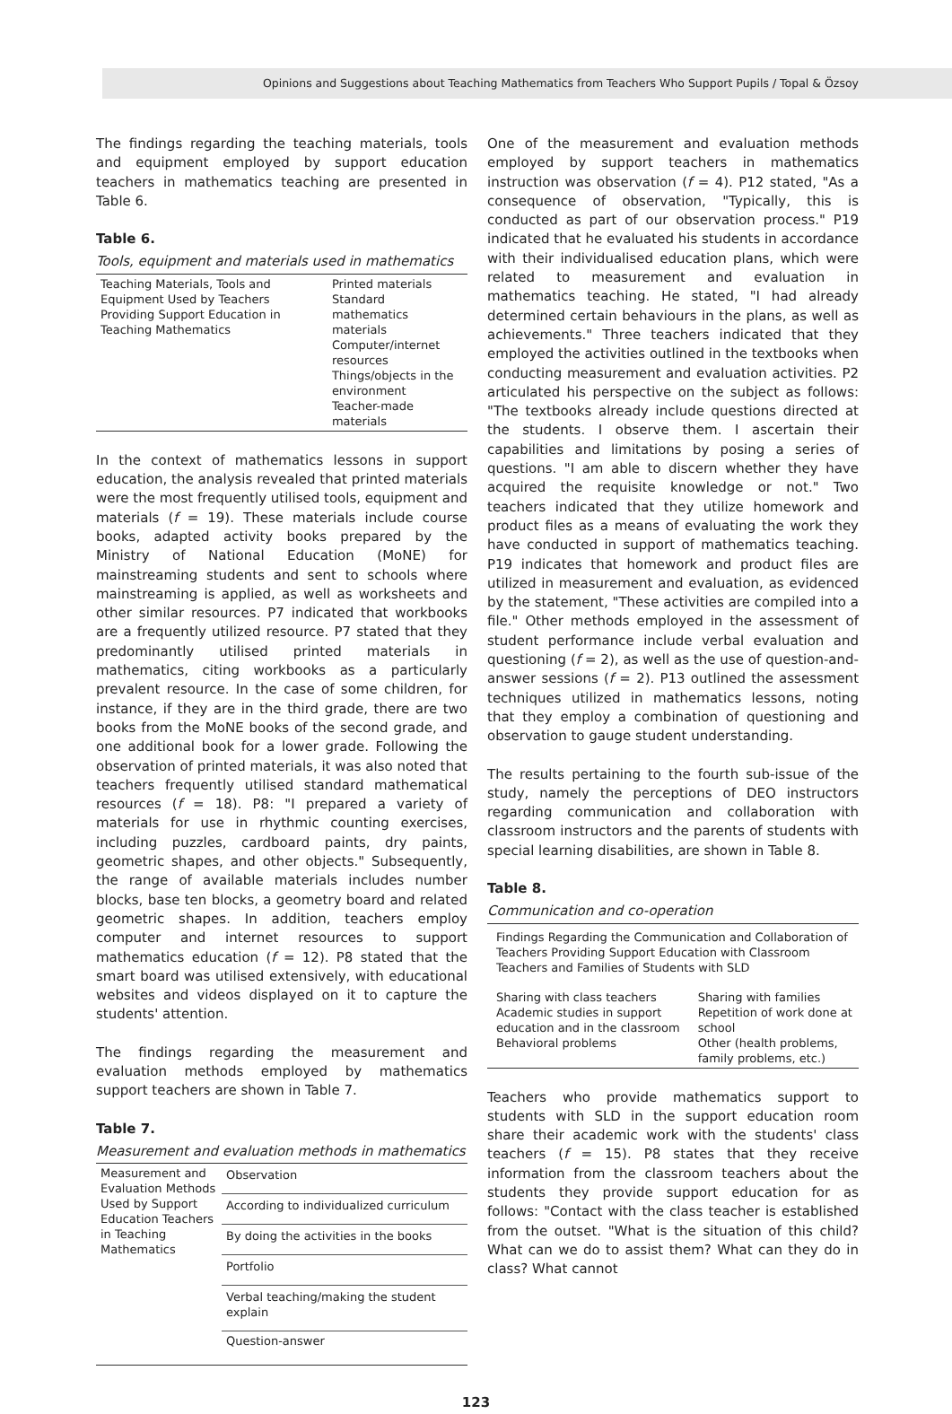Opinions and Suggestions about Teaching Mathematics from Teachers Who Support Pupils / Topal & Özsoy
The findings regarding the teaching materials, tools and equipment employed by support education teachers in mathematics teaching are presented in Table 6.
Table 6.
Tools, equipment and materials used in mathematics
| Teaching Materials, Tools and Equipment Used by Teachers Providing Support Education in Teaching Mathematics | Printed materials Standard mathematics materials Computer/internet resources Things/objects in the environment Teacher-made materials |
In the context of mathematics lessons in support education, the analysis revealed that printed materials were the most frequently utilised tools, equipment and materials (f = 19). These materials include course books, adapted activity books prepared by the Ministry of National Education (MoNE) for mainstreaming students and sent to schools where mainstreaming is applied, as well as worksheets and other similar resources. P7 indicated that workbooks are a frequently utilized resource. P7 stated that they predominantly utilised printed materials in mathematics, citing workbooks as a particularly prevalent resource. In the case of some children, for instance, if they are in the third grade, there are two books from the MoNE books of the second grade, and one additional book for a lower grade. Following the observation of printed materials, it was also noted that teachers frequently utilised standard mathematical resources (f = 18). P8: "I prepared a variety of materials for use in rhythmic counting exercises, including puzzles, cardboard paints, dry paints, geometric shapes, and other objects." Subsequently, the range of available materials includes number blocks, base ten blocks, a geometry board and related geometric shapes. In addition, teachers employ computer and internet resources to support mathematics education (f = 12). P8 stated that the smart board was utilised extensively, with educational websites and videos displayed on it to capture the students' attention.
The findings regarding the measurement and evaluation methods employed by mathematics support teachers are shown in Table 7.
Table 7.
Measurement and evaluation methods in mathematics
| Measurement and Evaluation Methods Used by Support Education Teachers in Teaching Mathematics | Observation |
| | According to individualized curriculum |
| | By doing the activities in the books |
| | Portfolio |
| | Verbal teaching/making the student explain |
| | Question-answer |
One of the measurement and evaluation methods employed by support teachers in mathematics instruction was observation (f = 4). P12 stated, "As a consequence of observation, "Typically, this is conducted as part of our observation process." P19 indicated that he evaluated his students in accordance with their individualised education plans, which were related to measurement and evaluation in mathematics teaching. He stated, "I had already determined certain behaviours in the plans, as well as achievements." Three teachers indicated that they employed the activities outlined in the textbooks when conducting measurement and evaluation activities. P2 articulated his perspective on the subject as follows: "The textbooks already include questions directed at the students. I observe them. I ascertain their capabilities and limitations by posing a series of questions. "I am able to discern whether they have acquired the requisite knowledge or not." Two teachers indicated that they utilize homework and product files as a means of evaluating the work they have conducted in support of mathematics teaching. P19 indicates that homework and product files are utilized in measurement and evaluation, as evidenced by the statement, "These activities are compiled into a file." Other methods employed in the assessment of student performance include verbal evaluation and questioning (f = 2), as well as the use of question-and-answer sessions (f = 2). P13 outlined the assessment techniques utilized in mathematics lessons, noting that they employ a combination of questioning and observation to gauge student understanding.
The results pertaining to the fourth sub-issue of the study, namely the perceptions of DEO instructors regarding communication and collaboration with classroom instructors and the parents of students with special learning disabilities, are shown in Table 8.
Table 8.
Communication and co-operation
| Findings Regarding the Communication and Collaboration of Teachers Providing Support Education with Classroom Teachers and Families of Students with SLD | |
| Sharing with class teachers Academic studies in support education and in the classroom Behavioral problems | Sharing with families Repetition of work done at school Other (health problems, family problems, etc.) |
Teachers who provide mathematics support to students with SLD in the support education room share their academic work with the students' class teachers (f = 15). P8 states that they receive information from the classroom teachers about the students they provide support education for as follows: "Contact with the class teacher is established from the outset. "What is the situation of this child? What can we do to assist them? What can they do in class? What cannot
123